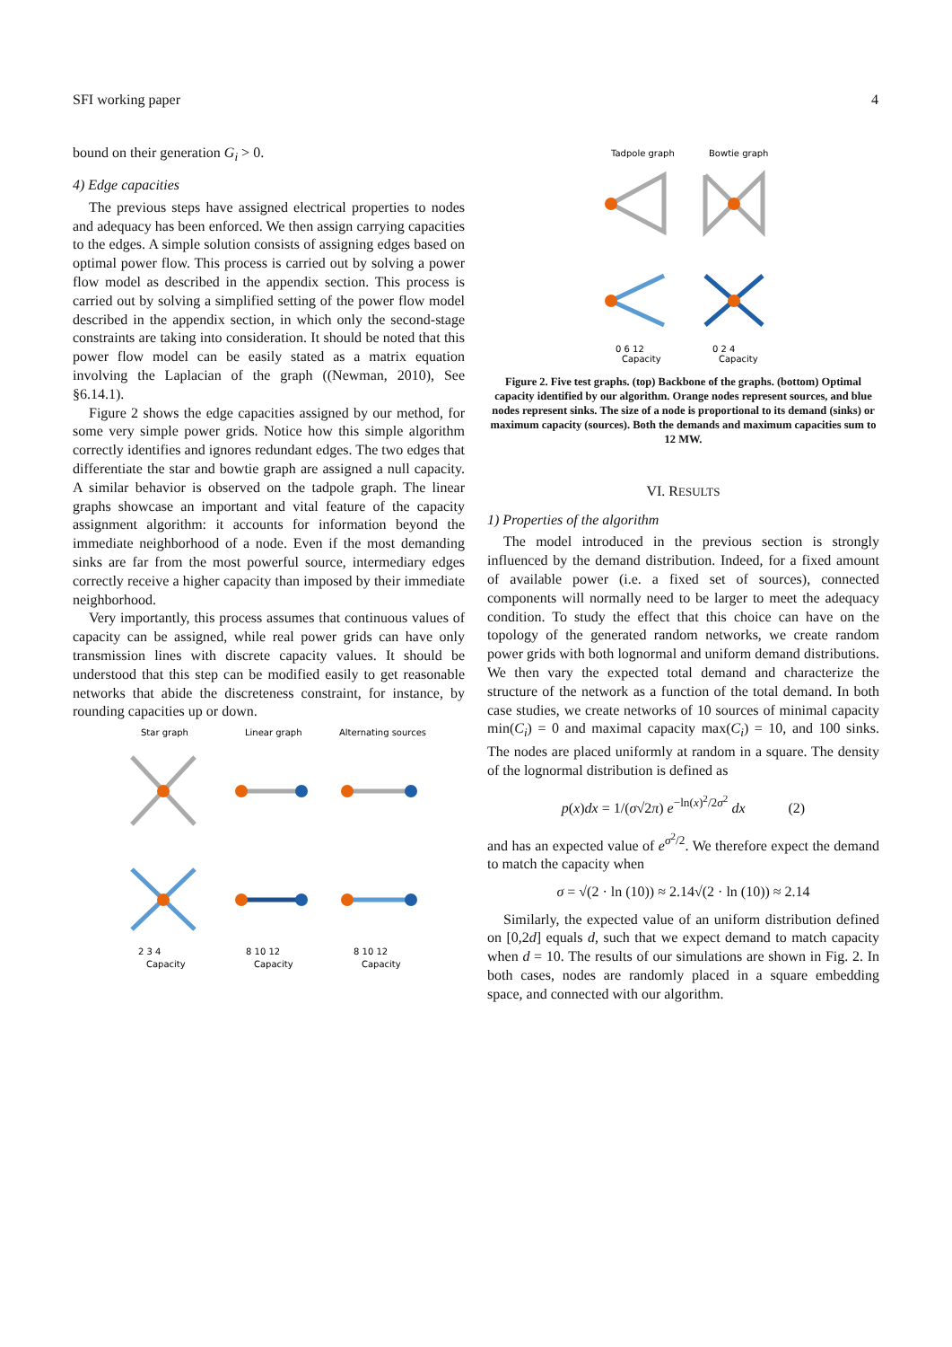SFI working paper 4
bound on their generation G<sub>i</sub> > 0.
4) Edge capacities
The previous steps have assigned electrical properties to nodes and adequacy has been enforced. We then assign carrying capacities to the edges. A simple solution consists of assigning edges based on optimal power flow. This process is carried out by solving a power flow model as described in the appendix section. This process is carried out by solving a simplified setting of the power flow model described in the appendix section, in which only the second-stage constraints are taking into consideration. It should be noted that this power flow model can be easily stated as a matrix equation involving the Laplacian of the graph ((Newman, 2010), See §6.14.1).
Figure 2 shows the edge capacities assigned by our method, for some very simple power grids. Notice how this simple algorithm correctly identifies and ignores redundant edges. The two edges that differentiate the star and bowtie graph are assigned a null capacity. A similar behavior is observed on the tadpole graph. The linear graphs showcase an important and vital feature of the capacity assignment algorithm: it accounts for information beyond the immediate neighborhood of a node. Even if the most demanding sinks are far from the most powerful source, intermediary edges correctly receive a higher capacity than imposed by their immediate neighborhood.
Very importantly, this process assumes that continuous values of capacity can be assigned, while real power grids can have only transmission lines with discrete capacity values. It should be understood that this step can be modified easily to get reasonable networks that abide the discreteness constraint, for instance, by rounding capacities up or down.
Star graph
Linear graph
Alternating sources
2 3 4
8 10 12
8 10 12
Capacity
Capacity
Capacity
Tadpole graph
Bowtie graph
0 6 12
0 2 4
Capacity
Capacity
Figure 2. Five test graphs. (top) Backbone of the graphs. (bottom) Optimal capacity identified by our algorithm. Orange nodes represent sources, and blue nodes represent sinks. The size of a node is proportional to its demand (sinks) or maximum capacity (sources). Both the demands and maximum capacities sum to 12 MW.
VI. RESULTS
1) Properties of the algorithm
The model introduced in the previous section is strongly influenced by the demand distribution. Indeed, for a fixed amount of available power (i.e. a fixed set of sources), connected components will normally need to be larger to meet the adequacy condition. To study the effect that this choice can have on the topology of the generated random networks, we create random power grids with both lognormal and uniform demand distributions. We then vary the expected total demand and characterize the structure of the network as a function of the total demand. In both case studies, we create networks of 10 sources of minimal capacity min(C<sub>i</sub>) = 0 and maximal capacity max(C<sub>i</sub>) = 10, and 100 sinks. The nodes are placed uniformly at random in a square. The density of the lognormal distribution is defined as
p(x)dx = 1/(σ√2π) e<sup>−ln(x)<sup>2</sup>/2σ<sup>2</sup></sup> dx (2)
and has an expected value of e<sup>σ<sup>2</sup>/2</sup>. We therefore expect the demand to match the capacity when
σ = √(2 · ln (10)) ≈ 2.14√(2 · ln (10)) ≈ 2.14
Similarly, the expected value of an uniform distribution defined on [0,2d] equals d, such that we expect demand to match capacity when d = 10. The results of our simulations are shown in Fig. 2. In both cases, nodes are randomly placed in a square embedding space, and connected with our algorithm.